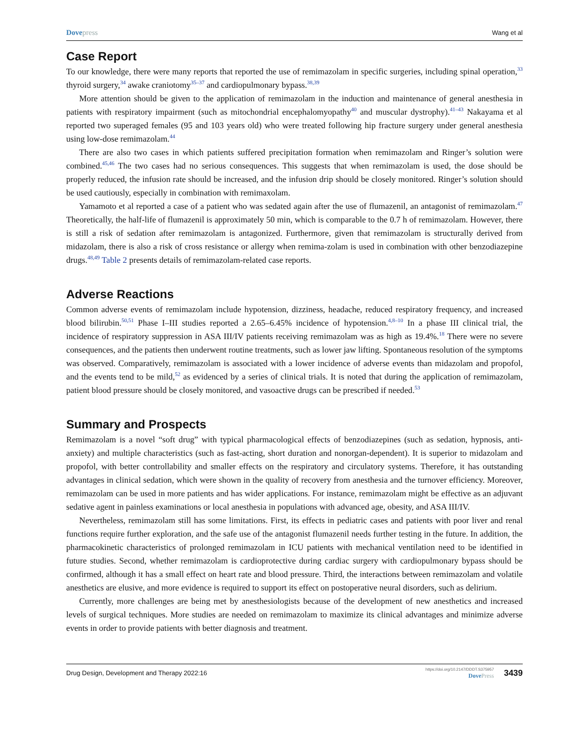Dove press Wang et al
Case Report
To our knowledge, there were many reports that reported the use of remimazolam in specific surgeries, including spinal operation,<sup>33</sup> thyroid surgery,<sup>34</sup> awake craniotomy<sup>35–37</sup> and cardiopulmonary bypass.<sup>38,39</sup>
More attention should be given to the application of remimazolam in the induction and maintenance of general anesthesia in patients with respiratory impairment (such as mitochondrial encephalomyopathy<sup>40</sup> and muscular dystrophy).<sup>41–43</sup> Nakayama et al reported two superaged females (95 and 103 years old) who were treated following hip fracture surgery under general anesthesia using low-dose remimazolam.<sup>44</sup>
There are also two cases in which patients suffered precipitation formation when remimazolam and Ringer’s solution were combined.<sup>45,46</sup> The two cases had no serious consequences. This suggests that when remimazolam is used, the dose should be properly reduced, the infusion rate should be increased, and the infusion drip should be closely monitored. Ringer’s solution should be used cautiously, especially in combination with remimaxolam.
Yamamoto et al reported a case of a patient who was sedated again after the use of flumazenil, an antagonist of remimazolam.<sup>47</sup> Theoretically, the half-life of flumazenil is approximately 50 min, which is comparable to the 0.7 h of remimazolam. However, there is still a risk of sedation after remimazolam is antagonized. Furthermore, given that remimazolam is structurally derived from midazolam, there is also a risk of cross resistance or allergy when remima-zolam is used in combination with other benzodiazepine drugs.<sup>48,49</sup> Table 2 presents details of remimazolam-related case reports.
Adverse Reactions
Common adverse events of remimazolam include hypotension, dizziness, headache, reduced respiratory frequency, and increased blood bilirubin.<sup>50,51</sup> Phase I–III studies reported a 2.65–6.45% incidence of hypotension.<sup>4,8–10</sup> In a phase III clinical trial, the incidence of respiratory suppression in ASA III/IV patients receiving remimazolam was as high as 19.4%.<sup>18</sup> There were no severe consequences, and the patients then underwent routine treatments, such as lower jaw lifting. Spontaneous resolution of the symptoms was observed. Comparatively, remimazolam is associated with a lower incidence of adverse events than midazolam and propofol, and the events tend to be mild,<sup>52</sup> as evidenced by a series of clinical trials. It is noted that during the application of remimazolam, patient blood pressure should be closely monitored, and vasoactive drugs can be prescribed if needed.<sup>53</sup>
Summary and Prospects
Remimazolam is a novel “soft drug” with typical pharmacological effects of benzodiazepines (such as sedation, hypnosis, anti-anxiety) and multiple characteristics (such as fast-acting, short duration and nonorgan-dependent). It is superior to midazolam and propofol, with better controllability and smaller effects on the respiratory and circulatory systems. Therefore, it has outstanding advantages in clinical sedation, which were shown in the quality of recovery from anesthesia and the turnover efficiency. Moreover, remimazolam can be used in more patients and has wider applications. For instance, remimazolam might be effective as an adjuvant sedative agent in painless examinations or local anesthesia in populations with advanced age, obesity, and ASA III/IV.
Nevertheless, remimazolam still has some limitations. First, its effects in pediatric cases and patients with poor liver and renal functions require further exploration, and the safe use of the antagonist flumazenil needs further testing in the future. In addition, the pharmacokinetic characteristics of prolonged remimazolam in ICU patients with mechanical ventilation need to be identified in future studies. Second, whether remimazolam is cardioprotective during cardiac surgery with cardiopulmonary bypass should be confirmed, although it has a small effect on heart rate and blood pressure. Third, the interactions between remimazolam and volatile anesthetics are elusive, and more evidence is required to support its effect on postoperative neural disorders, such as delirium.
Currently, more challenges are being met by anesthesiologists because of the development of new anesthetics and increased levels of surgical techniques. More studies are needed on remimazolam to maximize its clinical advantages and minimize adverse events in order to provide patients with better diagnosis and treatment.
Drug Design, Development and Therapy 2022:16 https://doi.org/10.2147/DDDT.S375957
Dove Press 3439